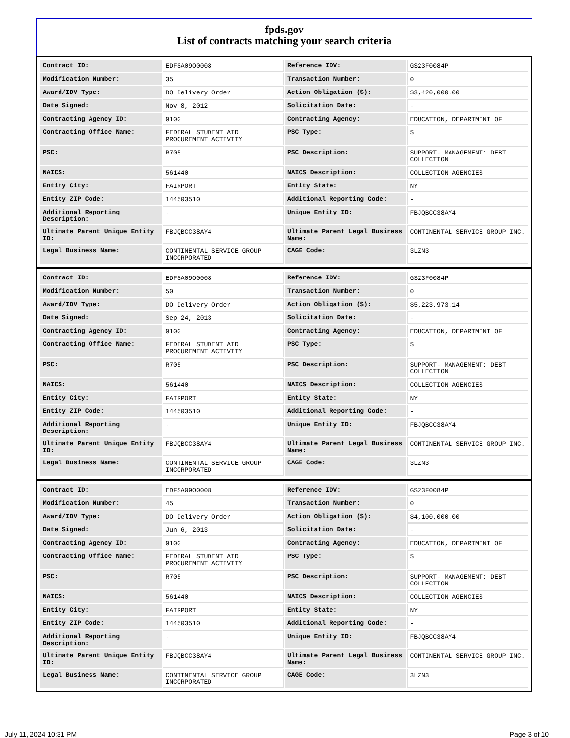fpds.gov
List of contracts matching your search criteria
| Contract ID: | EDFSA09O0008 | Reference IDV: | GS23F0084P |
| Modification Number: | 35 | Transaction Number: | 0 |
| Award/IDV Type: | DO Delivery Order | Action Obligation ($): | $3,420,000.00 |
| Date Signed: | Nov 8, 2012 | Solicitation Date: | - |
| Contracting Agency ID: | 9100 | Contracting Agency: | EDUCATION, DEPARTMENT OF |
| Contracting Office Name: | FEDERAL STUDENT AID PROCUREMENT ACTIVITY | PSC Type: | S |
| PSC: | R705 | PSC Description: | SUPPORT- MANAGEMENT: DEBT COLLECTION |
| NAICS: | 561440 | NAICS Description: | COLLECTION AGENCIES |
| Entity City: | FAIRPORT | Entity State: | NY |
| Entity ZIP Code: | 144503510 | Additional Reporting Code: | - |
| Additional Reporting Description: | - | Unique Entity ID: | FBJQBCC38AY4 |
| Ultimate Parent Unique Entity ID: | FBJQBCC38AY4 | Ultimate Parent Legal Business Name: | CONTINENTAL SERVICE GROUP INC. |
| Legal Business Name: | CONTINENTAL SERVICE GROUP INCORPORATED | CAGE Code: | 3LZN3 |
| Contract ID: | EDFSA09O0008 | Reference IDV: | GS23F0084P |
| Modification Number: | 50 | Transaction Number: | 0 |
| Award/IDV Type: | DO Delivery Order | Action Obligation ($): | $5,223,973.14 |
| Date Signed: | Sep 24, 2013 | Solicitation Date: | - |
| Contracting Agency ID: | 9100 | Contracting Agency: | EDUCATION, DEPARTMENT OF |
| Contracting Office Name: | FEDERAL STUDENT AID PROCUREMENT ACTIVITY | PSC Type: | S |
| PSC: | R705 | PSC Description: | SUPPORT- MANAGEMENT: DEBT COLLECTION |
| NAICS: | 561440 | NAICS Description: | COLLECTION AGENCIES |
| Entity City: | FAIRPORT | Entity State: | NY |
| Entity ZIP Code: | 144503510 | Additional Reporting Code: | - |
| Additional Reporting Description: | - | Unique Entity ID: | FBJQBCC38AY4 |
| Ultimate Parent Unique Entity ID: | FBJQBCC38AY4 | Ultimate Parent Legal Business Name: | CONTINENTAL SERVICE GROUP INC. |
| Legal Business Name: | CONTINENTAL SERVICE GROUP INCORPORATED | CAGE Code: | 3LZN3 |
| Contract ID: | EDFSA09O0008 | Reference IDV: | GS23F0084P |
| Modification Number: | 45 | Transaction Number: | 0 |
| Award/IDV Type: | DO Delivery Order | Action Obligation ($): | $4,100,000.00 |
| Date Signed: | Jun 6, 2013 | Solicitation Date: | - |
| Contracting Agency ID: | 9100 | Contracting Agency: | EDUCATION, DEPARTMENT OF |
| Contracting Office Name: | FEDERAL STUDENT AID PROCUREMENT ACTIVITY | PSC Type: | S |
| PSC: | R705 | PSC Description: | SUPPORT- MANAGEMENT: DEBT COLLECTION |
| NAICS: | 561440 | NAICS Description: | COLLECTION AGENCIES |
| Entity City: | FAIRPORT | Entity State: | NY |
| Entity ZIP Code: | 144503510 | Additional Reporting Code: | - |
| Additional Reporting Description: | - | Unique Entity ID: | FBJQBCC38AY4 |
| Ultimate Parent Unique Entity ID: | FBJQBCC38AY4 | Ultimate Parent Legal Business Name: | CONTINENTAL SERVICE GROUP INC. |
| Legal Business Name: | CONTINENTAL SERVICE GROUP INCORPORATED | CAGE Code: | 3LZN3 |
July 11, 2024 10:31 PM Page 3 of 10